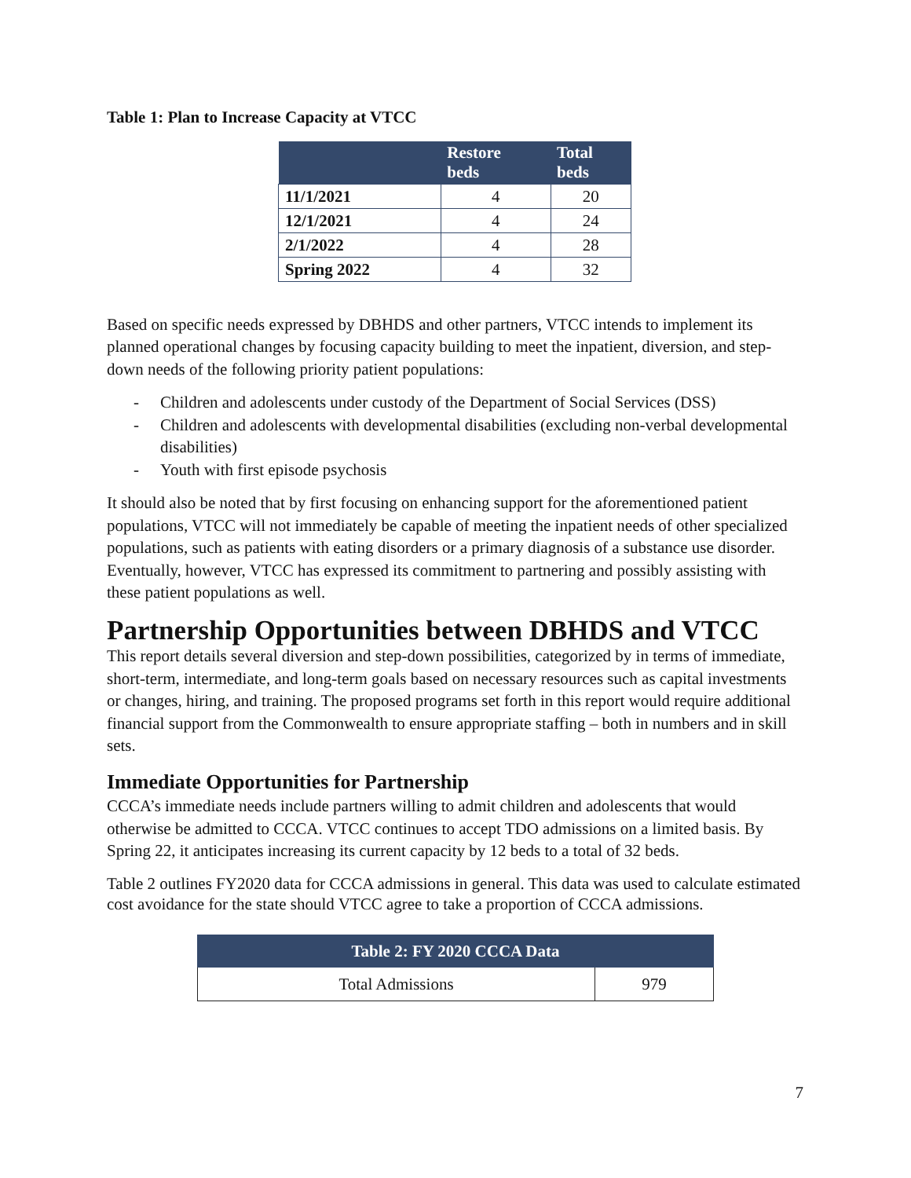Table 1: Plan to Increase Capacity at VTCC
| | Restore beds | Total beds |
| --- | --- | --- |
| 11/1/2021 | 4 | 20 |
| 12/1/2021 | 4 | 24 |
| 2/1/2022 | 4 | 28 |
| Spring 2022 | 4 | 32 |
Based on specific needs expressed by DBHDS and other partners, VTCC intends to implement its planned operational changes by focusing capacity building to meet the inpatient, diversion, and step-down needs of the following priority patient populations:
- Children and adolescents under custody of the Department of Social Services (DSS)
- Children and adolescents with developmental disabilities (excluding non-verbal developmental disabilities)
- Youth with first episode psychosis
It should also be noted that by first focusing on enhancing support for the aforementioned patient populations, VTCC will not immediately be capable of meeting the inpatient needs of other specialized populations, such as patients with eating disorders or a primary diagnosis of a substance use disorder. Eventually, however, VTCC has expressed its commitment to partnering and possibly assisting with these patient populations as well.
Partnership Opportunities between DBHDS and VTCC
This report details several diversion and step-down possibilities, categorized by in terms of immediate, short-term, intermediate, and long-term goals based on necessary resources such as capital investments or changes, hiring, and training. The proposed programs set forth in this report would require additional financial support from the Commonwealth to ensure appropriate staffing – both in numbers and in skill sets.
Immediate Opportunities for Partnership
CCCA’s immediate needs include partners willing to admit children and adolescents that would otherwise be admitted to CCCA. VTCC continues to accept TDO admissions on a limited basis. By Spring 22, it anticipates increasing its current capacity by 12 beds to a total of 32 beds.
Table 2 outlines FY2020 data for CCCA admissions in general. This data was used to calculate estimated cost avoidance for the state should VTCC agree to take a proportion of CCCA admissions.
| Table 2: FY 2020 CCCA Data | |
| --- | --- |
| Total Admissions | 979 |
7